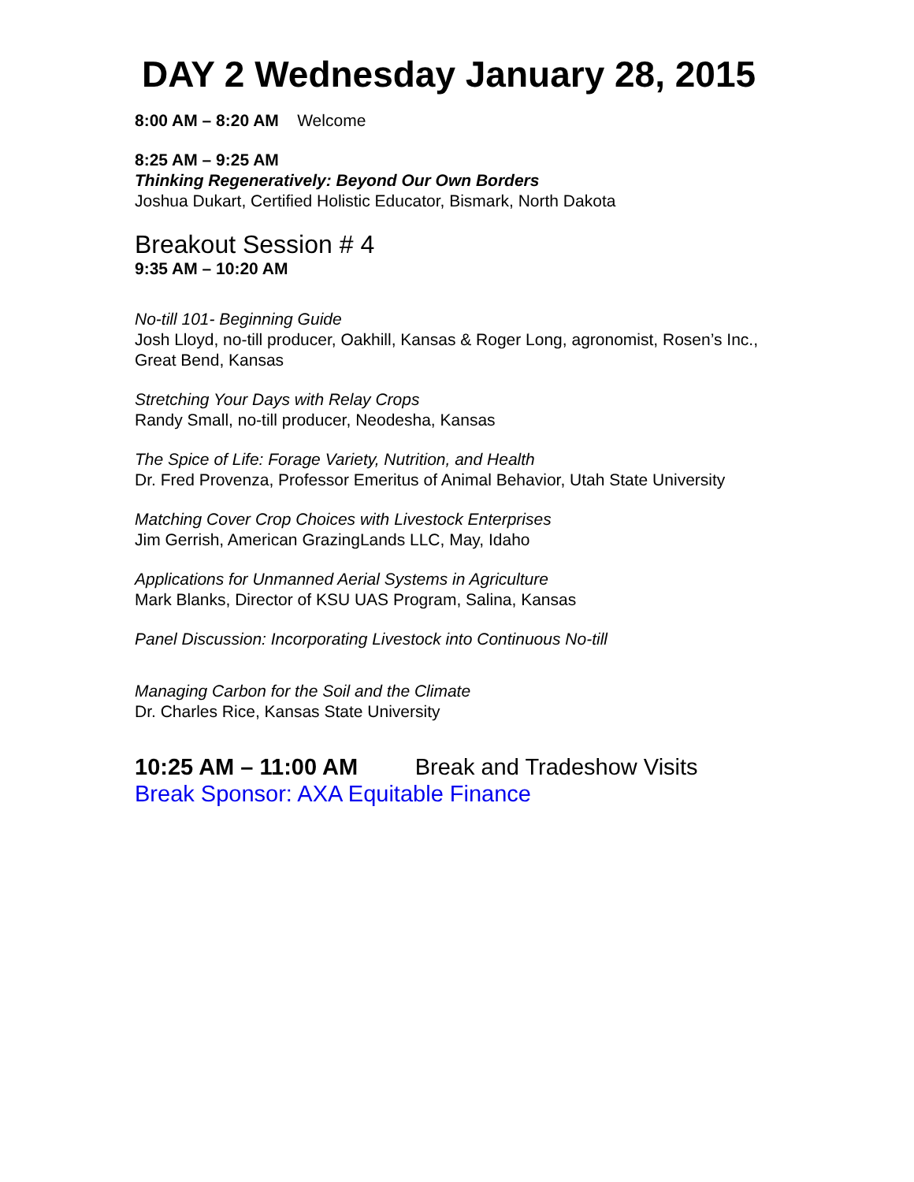DAY 2 Wednesday January 28, 2015
8:00 AM – 8:20 AM Welcome
8:25 AM – 9:25 AM
Thinking Regeneratively: Beyond Our Own Borders
Joshua Dukart, Certified Holistic Educator, Bismark, North Dakota
Breakout Session # 4
9:35 AM – 10:20 AM
No-till 101- Beginning Guide
Josh Lloyd, no-till producer, Oakhill, Kansas & Roger Long, agronomist, Rosen’s Inc., Great Bend, Kansas
Stretching Your Days with Relay Crops
Randy Small, no-till producer, Neodesha, Kansas
The Spice of Life: Forage Variety, Nutrition, and Health
Dr. Fred Provenza, Professor Emeritus of Animal Behavior, Utah State University
Matching Cover Crop Choices with Livestock Enterprises
Jim Gerrish, American GrazingLands LLC, May, Idaho
Applications for Unmanned Aerial Systems in Agriculture
Mark Blanks, Director of KSU UAS Program, Salina, Kansas
Panel Discussion: Incorporating Livestock into Continuous No-till
Managing Carbon for the Soil and the Climate
Dr. Charles Rice, Kansas State University
10:25 AM – 11:00 AM Break and Tradeshow Visits
Break Sponsor: AXA Equitable Finance